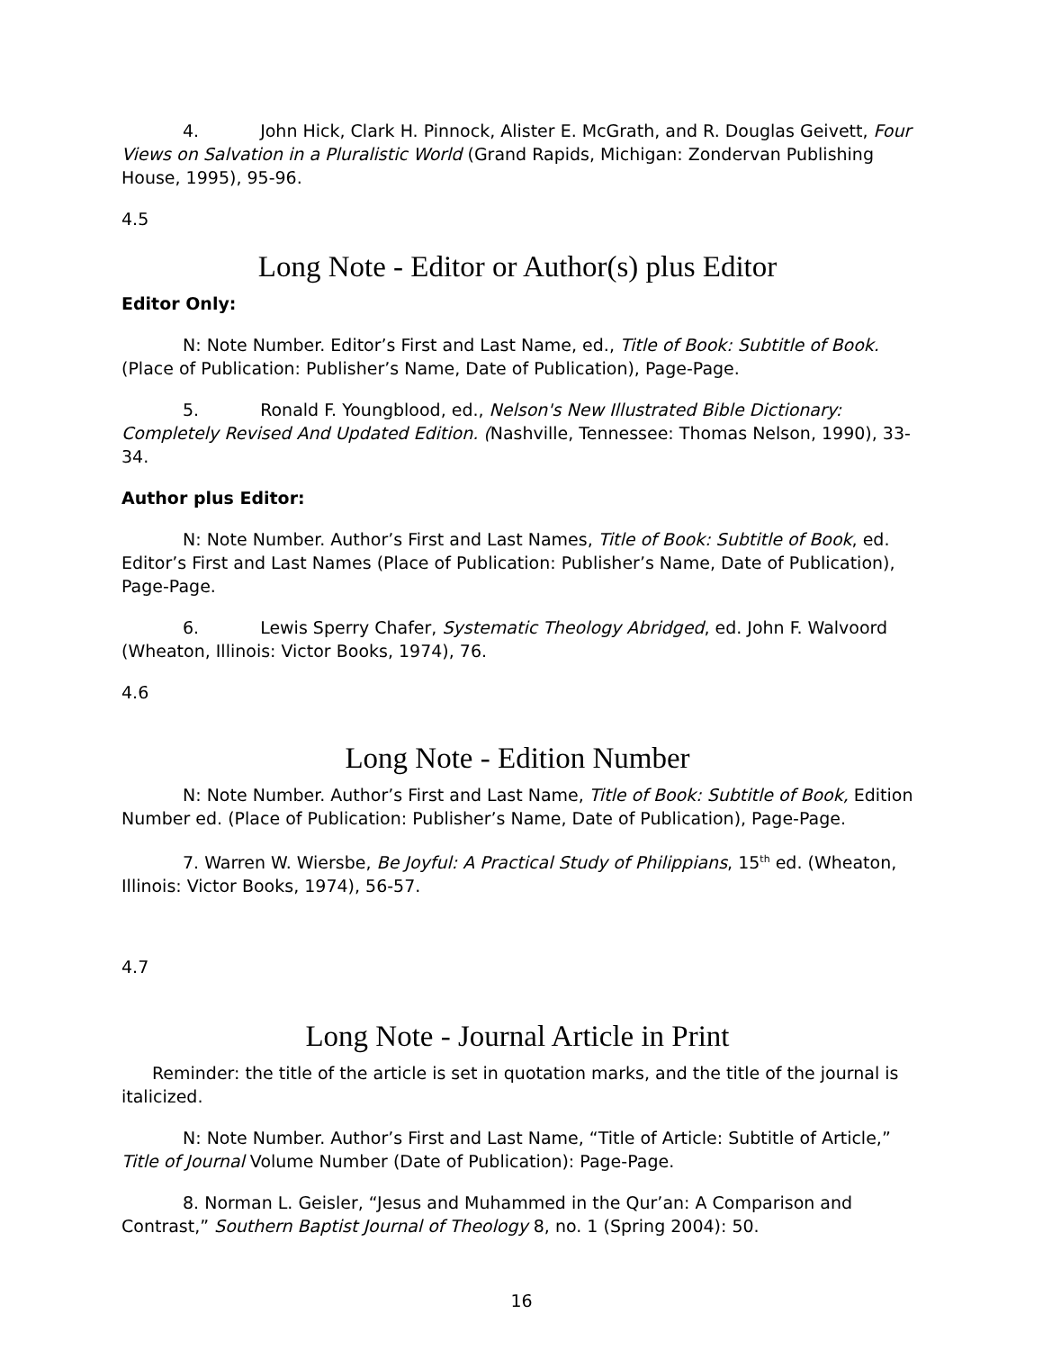4. John Hick, Clark H. Pinnock, Alister E. McGrath, and R. Douglas Geivett, Four Views on Salvation in a Pluralistic World (Grand Rapids, Michigan: Zondervan Publishing House, 1995), 95-96.
4.5
Long Note - Editor or Author(s) plus Editor
Editor Only:
N: Note Number. Editor’s First and Last Name, ed., Title of Book: Subtitle of Book. (Place of Publication: Publisher’s Name, Date of Publication), Page-Page.
5. Ronald F. Youngblood, ed., Nelson's New Illustrated Bible Dictionary: Completely Revised And Updated Edition. (Nashville, Tennessee: Thomas Nelson, 1990), 33-34.
Author plus Editor:
N: Note Number. Author’s First and Last Names, Title of Book: Subtitle of Book, ed. Editor’s First and Last Names (Place of Publication: Publisher’s Name, Date of Publication), Page-Page.
6. Lewis Sperry Chafer, Systematic Theology Abridged, ed. John F. Walvoord (Wheaton, Illinois: Victor Books, 1974), 76.
4.6
Long Note - Edition Number
N: Note Number. Author’s First and Last Name, Title of Book: Subtitle of Book, Edition Number ed. (Place of Publication: Publisher’s Name, Date of Publication), Page-Page.
7. Warren W. Wiersbe, Be Joyful: A Practical Study of Philippians, 15<sup>th</sup> ed. (Wheaton, Illinois: Victor Books, 1974), 56-57.
4.7
Long Note - Journal Article in Print
Reminder: the title of the article is set in quotation marks, and the title of the journal is italicized.
N: Note Number. Author’s First and Last Name, “Title of Article: Subtitle of Article,” Title of Journal Volume Number (Date of Publication): Page-Page.
8. Norman L. Geisler, “Jesus and Muhammed in the Qur’an: A Comparison and Contrast,” Southern Baptist Journal of Theology 8, no. 1 (Spring 2004): 50.
16